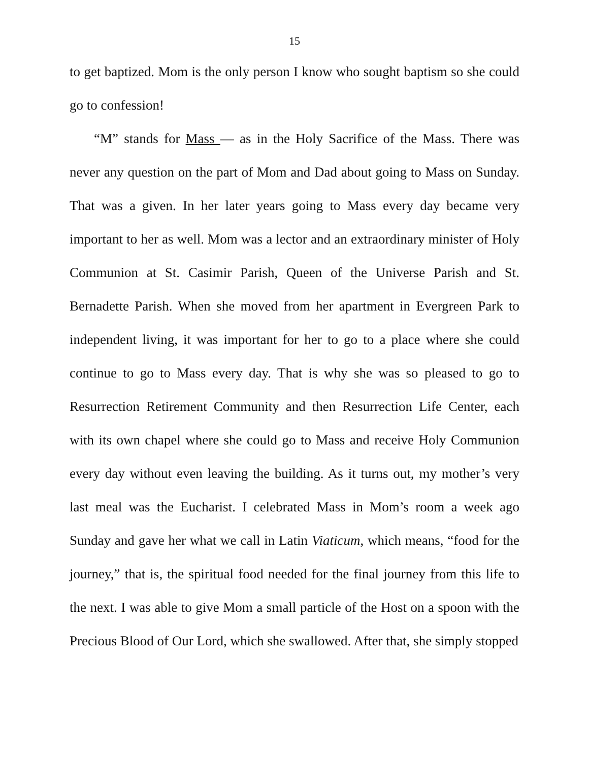15
to get baptized. Mom is the only person I know who sought baptism so she could go to confession!
“M” stands for Mass — as in the Holy Sacrifice of the Mass. There was never any question on the part of Mom and Dad about going to Mass on Sunday. That was a given. In her later years going to Mass every day became very important to her as well. Mom was a lector and an extraordinary minister of Holy Communion at St. Casimir Parish, Queen of the Universe Parish and St. Bernadette Parish. When she moved from her apartment in Evergreen Park to independent living, it was important for her to go to a place where she could continue to go to Mass every day. That is why she was so pleased to go to Resurrection Retirement Community and then Resurrection Life Center, each with its own chapel where she could go to Mass and receive Holy Communion every day without even leaving the building. As it turns out, my mother’s very last meal was the Eucharist. I celebrated Mass in Mom’s room a week ago Sunday and gave her what we call in Latin Viaticum, which means, “food for the journey,” that is, the spiritual food needed for the final journey from this life to the next. I was able to give Mom a small particle of the Host on a spoon with the Precious Blood of Our Lord, which she swallowed. After that, she simply stopped